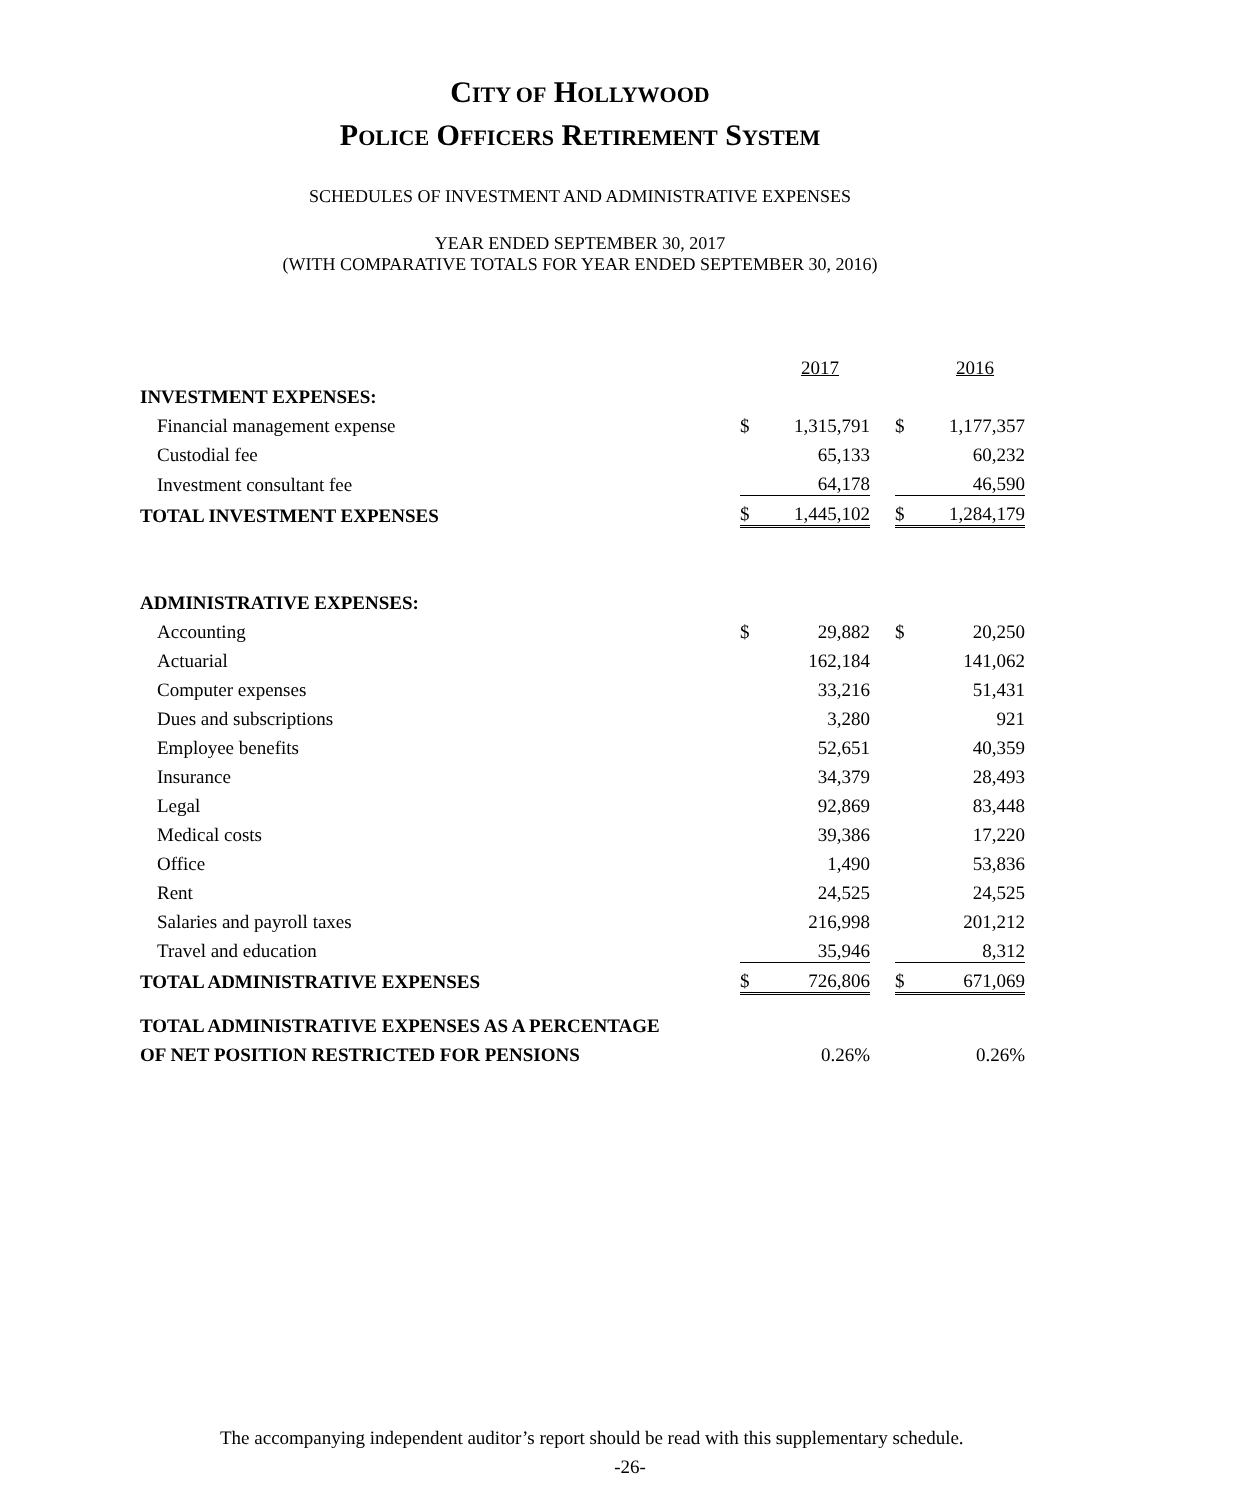CITY OF HOLLYWOOD
POLICE OFFICERS RETIREMENT SYSTEM
SCHEDULES OF INVESTMENT AND ADMINISTRATIVE EXPENSES
YEAR ENDED SEPTEMBER 30, 2017
(WITH COMPARATIVE TOTALS FOR YEAR ENDED SEPTEMBER 30, 2016)
| | | 2017 | | | 2016 |
| INVESTMENT EXPENSES: | | | | | |
| Financial management expense | $ | 1,315,791 | | $ | 1,177,357 |
| Custodial fee | | 65,133 | | | 60,232 |
| Investment consultant fee | | 64,178 | | | 46,590 |
| TOTAL INVESTMENT EXPENSES | $ | 1,445,102 | | $ | 1,284,179 |
| ADMINISTRATIVE EXPENSES: | | | | | |
| Accounting | $ | 29,882 | | $ | 20,250 |
| Actuarial | | 162,184 | | | 141,062 |
| Computer expenses | | 33,216 | | | 51,431 |
| Dues and subscriptions | | 3,280 | | | 921 |
| Employee benefits | | 52,651 | | | 40,359 |
| Insurance | | 34,379 | | | 28,493 |
| Legal | | 92,869 | | | 83,448 |
| Medical costs | | 39,386 | | | 17,220 |
| Office | | 1,490 | | | 53,836 |
| Rent | | 24,525 | | | 24,525 |
| Salaries and payroll taxes | | 216,998 | | | 201,212 |
| Travel and education | | 35,946 | | | 8,312 |
| TOTAL ADMINISTRATIVE EXPENSES | $ | 726,806 | | $ | 671,069 |
| TOTAL ADMINISTRATIVE EXPENSES AS A PERCENTAGE | | | | | |
| OF NET POSITION RESTRICTED FOR PENSIONS | | 0.26% | | | 0.26% |
The accompanying independent auditor’s report should be read with this supplementary schedule.
-26-